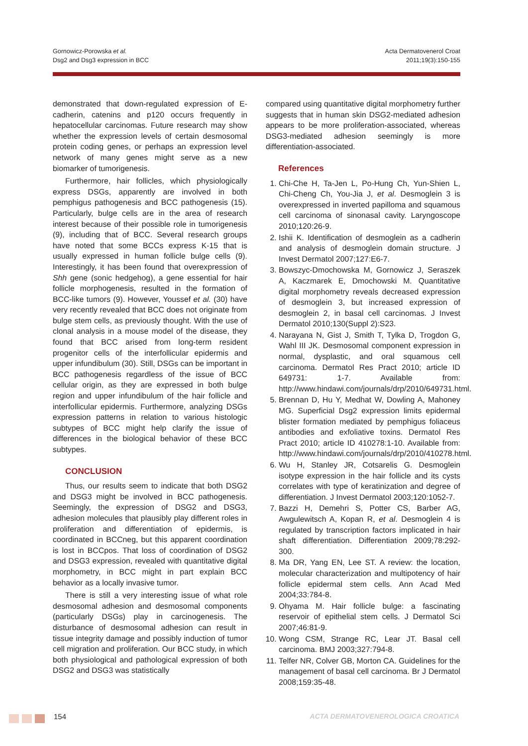Gornowicz-Porowska et al.
Dsg2 and Dsg3 expression in BCC
Acta Dermatovenerol Croat
2011;19(3):150-155
demonstrated that down-regulated expression of E-cadherin, catenins and p120 occurs frequently in hepatocellular carcinomas. Future research may show whether the expression levels of certain desmosomal protein coding genes, or perhaps an expression level network of many genes might serve as a new biomarker of tumorigenesis.
Furthermore, hair follicles, which physiologically express DSGs, apparently are involved in both pemphigus pathogenesis and BCC pathogenesis (15). Particularly, bulge cells are in the area of research interest because of their possible role in tumorigenesis (9), including that of BCC. Several research groups have noted that some BCCs express K-15 that is usually expressed in human follicle bulge cells (9). Interestingly, it has been found that overexpression of Shh gene (sonic hedgehog), a gene essential for hair follicle morphogenesis, resulted in the formation of BCC-like tumors (9). However, Youssef et al. (30) have very recently revealed that BCC does not originate from bulge stem cells, as previously thought. With the use of clonal analysis in a mouse model of the disease, they found that BCC arised from long-term resident progenitor cells of the interfollicular epidermis and upper infundibulum (30). Still, DSGs can be important in BCC pathogenesis regardless of the issue of BCC cellular origin, as they are expressed in both bulge region and upper infundibulum of the hair follicle and interfollicular epidermis. Furthermore, analyzing DSGs expression patterns in relation to various histologic subtypes of BCC might help clarify the issue of differences in the biological behavior of these BCC subtypes.
CONCLUSION
Thus, our results seem to indicate that both DSG2 and DSG3 might be involved in BCC pathogenesis. Seemingly, the expression of DSG2 and DSG3, adhesion molecules that plausibly play different roles in proliferation and differentiation of epidermis, is coordinated in BCCneg, but this apparent coordination is lost in BCCpos. That loss of coordination of DSG2 and DSG3 expression, revealed with quantitative digital morphometry, in BCC might in part explain BCC behavior as a locally invasive tumor.
There is still a very interesting issue of what role desmosomal adhesion and desmosomal components (particularly DSGs) play in carcinogenesis. The disturbance of desmosomal adhesion can result in tissue integrity damage and possibly induction of tumor cell migration and proliferation. Our BCC study, in which both physiological and pathological expression of both DSG2 and DSG3 was statistically
compared using quantitative digital morphometry further suggests that in human skin DSG2-mediated adhesion appears to be more proliferation-associated, whereas DSG3-mediated adhesion seemingly is more differentiation-associated.
References
1. Chi-Che H, Ta-Jen L, Po-Hung Ch, Yun-Shien L, Chi-Cheng Ch, You-Jia J, et al. Desmoglein 3 is overexpressed in inverted papilloma and squamous cell carcinoma of sinonasal cavity. Laryngoscope 2010;120:26-9.
2. Ishii K. Identification of desmoglein as a cadherin and analysis of desmoglein domain structure. J Invest Dermatol 2007;127:E6-7.
3. Bowszyc-Dmochowska M, Gornowicz J, Seraszek A, Kaczmarek E, Dmochowski M. Quantitative digital morphometry reveals decreased expression of desmoglein 3, but increased expression of desmoglein 2, in basal cell carcinomas. J Invest Dermatol 2010;130(Suppl 2):S23.
4. Narayana N, Gist J, Smith T, Tylka D, Trogdon G, Wahl III JK. Desmosomal component expression in normal, dysplastic, and oral squamous cell carcinoma. Dermatol Res Pract 2010; article ID 649731: 1-7. Available from: http://www.hindawi.com/journals/drp/2010/649731.html.
5. Brennan D, Hu Y, Medhat W, Dowling A, Mahoney MG. Superficial Dsg2 expression limits epidermal blister formation mediated by pemphigus foliaceus antibodies and exfoliative toxins. Dermatol Res Pract 2010; article ID 410278:1-10. Available from: http://www.hindawi.com/journals/drp/2010/410278.html.
6. Wu H, Stanley JR, Cotsarelis G. Desmoglein isotype expression in the hair follicle and its cysts correlates with type of keratinization and degree of differentiation. J Invest Dermatol 2003;120:1052-7.
7. Bazzi H, Demehri S, Potter CS, Barber AG, Awgulewitsch A, Kopan R, et al. Desmoglein 4 is regulated by transcription factors implicated in hair shaft differentiation. Differentiation 2009;78:292-300.
8. Ma DR, Yang EN, Lee ST. A review: the location, molecular characterization and multipotency of hair follicle epidermal stem cells. Ann Acad Med 2004;33:784-8.
9. Ohyama M. Hair follicle bulge: a fascinating reservoir of epithelial stem cells. J Dermatol Sci 2007;46:81-9.
10. Wong CSM, Strange RC, Lear JT. Basal cell carcinoma. BMJ 2003;327:794-8.
11. Telfer NR, Colver GB, Morton CA. Guidelines for the management of basal cell carcinoma. Br J Dermatol 2008;159:35-48.
154 ACTA DERMATOVENEROLOGICA CROATICA